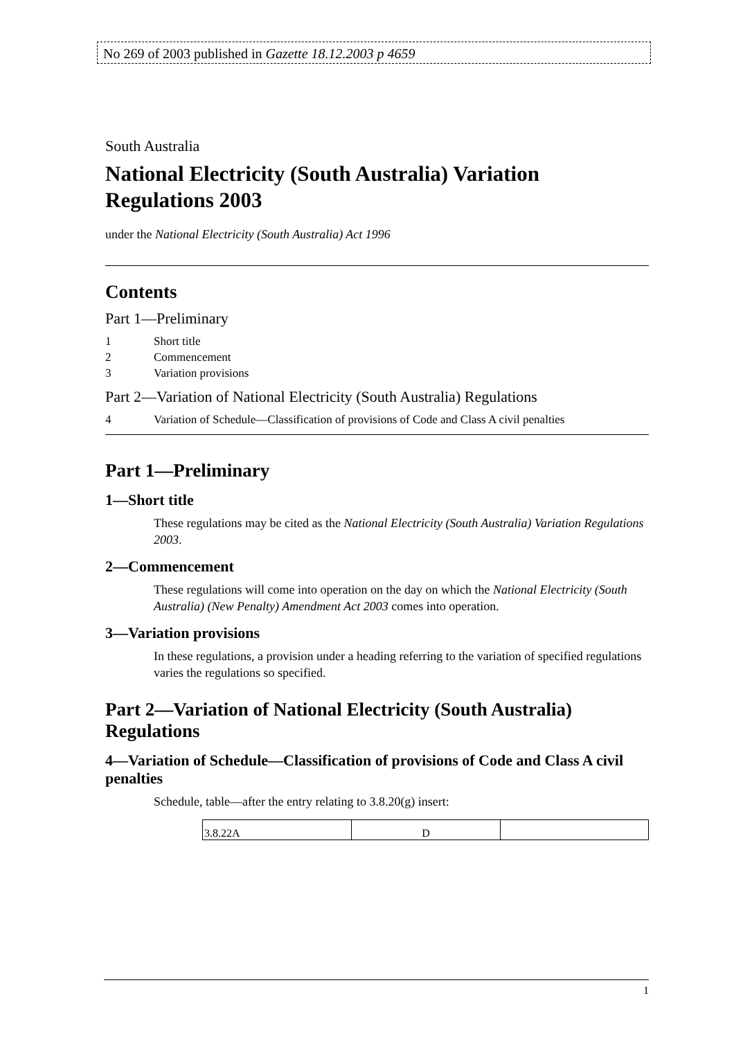No 269 of 2003 published in Gazette 18.12.2003 p 4659
South Australia
National Electricity (South Australia) Variation Regulations 2003
under the National Electricity (South Australia) Act 1996
Contents
Part 1—Preliminary
1 Short title
2 Commencement
3 Variation provisions
Part 2—Variation of National Electricity (South Australia) Regulations
4 Variation of Schedule—Classification of provisions of Code and Class A civil penalties
Part 1—Preliminary
1—Short title
These regulations may be cited as the National Electricity (South Australia) Variation Regulations 2003.
2—Commencement
These regulations will come into operation on the day on which the National Electricity (South Australia) (New Penalty) Amendment Act 2003 comes into operation.
3—Variation provisions
In these regulations, a provision under a heading referring to the variation of specified regulations varies the regulations so specified.
Part 2—Variation of National Electricity (South Australia) Regulations
4—Variation of Schedule—Classification of provisions of Code and Class A civil penalties
Schedule, table—after the entry relating to 3.8.20(g) insert:
| 3.8.22A | D | |
1